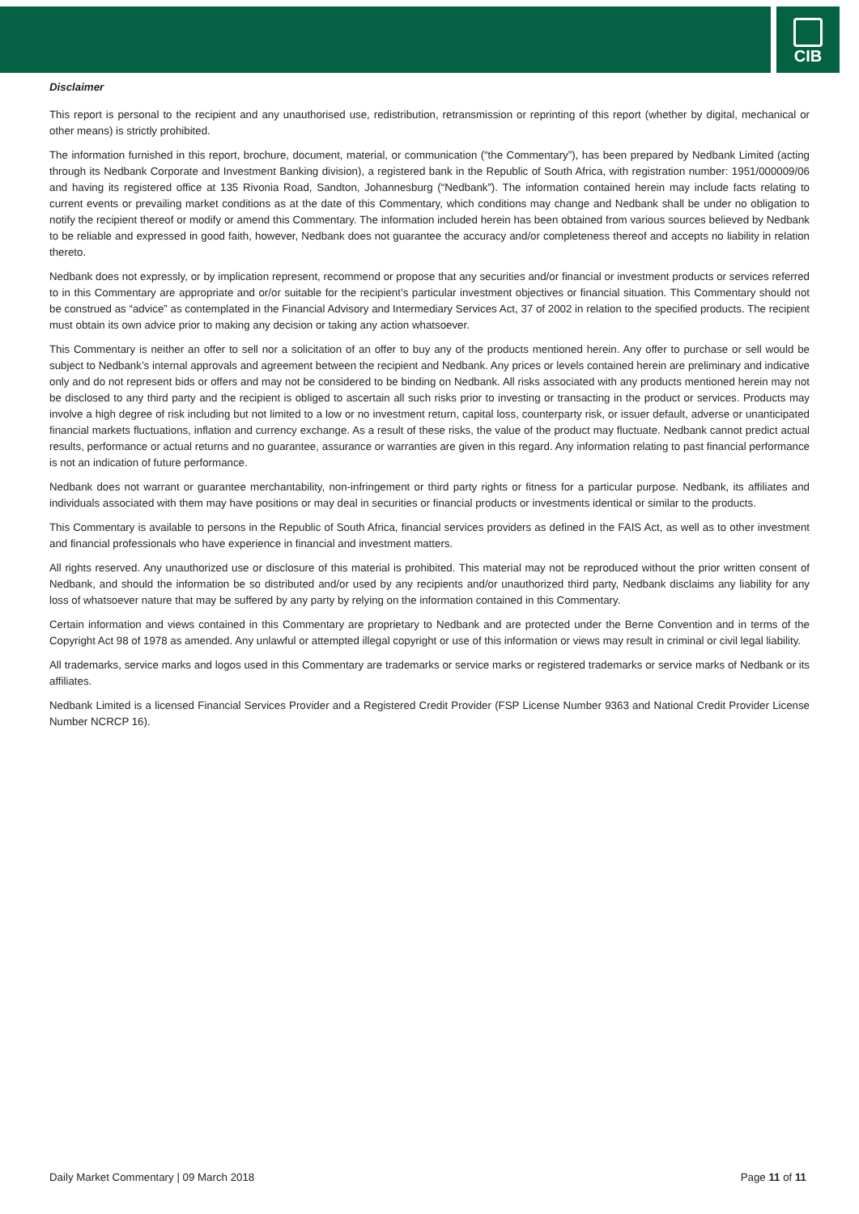CIB
Disclaimer
This report is personal to the recipient and any unauthorised use, redistribution, retransmission or reprinting of this report (whether by digital, mechanical or other means) is strictly prohibited.
The information furnished in this report, brochure, document, material, or communication (“the Commentary”), has been prepared by Nedbank Limited (acting through its Nedbank Corporate and Investment Banking division), a registered bank in the Republic of South Africa, with registration number: 1951/000009/06 and having its registered office at 135 Rivonia Road, Sandton, Johannesburg (“Nedbank”). The information contained herein may include facts relating to current events or prevailing market conditions as at the date of this Commentary, which conditions may change and Nedbank shall be under no obligation to notify the recipient thereof or modify or amend this Commentary. The information included herein has been obtained from various sources believed by Nedbank to be reliable and expressed in good faith, however, Nedbank does not guarantee the accuracy and/or completeness thereof and accepts no liability in relation thereto.
Nedbank does not expressly, or by implication represent, recommend or propose that any securities and/or financial or investment products or services referred to in this Commentary are appropriate and or/or suitable for the recipient’s particular investment objectives or financial situation. This Commentary should not be construed as “advice” as contemplated in the Financial Advisory and Intermediary Services Act, 37 of 2002 in relation to the specified products. The recipient must obtain its own advice prior to making any decision or taking any action whatsoever.
This Commentary is neither an offer to sell nor a solicitation of an offer to buy any of the products mentioned herein. Any offer to purchase or sell would be subject to Nedbank’s internal approvals and agreement between the recipient and Nedbank. Any prices or levels contained herein are preliminary and indicative only and do not represent bids or offers and may not be considered to be binding on Nedbank. All risks associated with any products mentioned herein may not be disclosed to any third party and the recipient is obliged to ascertain all such risks prior to investing or transacting in the product or services. Products may involve a high degree of risk including but not limited to a low or no investment return, capital loss, counterparty risk, or issuer default, adverse or unanticipated financial markets fluctuations, inflation and currency exchange. As a result of these risks, the value of the product may fluctuate. Nedbank cannot predict actual results, performance or actual returns and no guarantee, assurance or warranties are given in this regard. Any information relating to past financial performance is not an indication of future performance.
Nedbank does not warrant or guarantee merchantability, non-infringement or third party rights or fitness for a particular purpose. Nedbank, its affiliates and individuals associated with them may have positions or may deal in securities or financial products or investments identical or similar to the products.
This Commentary is available to persons in the Republic of South Africa, financial services providers as defined in the FAIS Act, as well as to other investment and financial professionals who have experience in financial and investment matters.
All rights reserved. Any unauthorized use or disclosure of this material is prohibited. This material may not be reproduced without the prior written consent of Nedbank, and should the information be so distributed and/or used by any recipients and/or unauthorized third party, Nedbank disclaims any liability for any loss of whatsoever nature that may be suffered by any party by relying on the information contained in this Commentary.
Certain information and views contained in this Commentary are proprietary to Nedbank and are protected under the Berne Convention and in terms of the Copyright Act 98 of 1978 as amended. Any unlawful or attempted illegal copyright or use of this information or views may result in criminal or civil legal liability.
All trademarks, service marks and logos used in this Commentary are trademarks or service marks or registered trademarks or service marks of Nedbank or its affiliates.
Nedbank Limited is a licensed Financial Services Provider and a Registered Credit Provider (FSP License Number 9363 and National Credit Provider License Number NCRCP 16).
Daily Market Commentary | 09 March 2018 Page 11 of 11